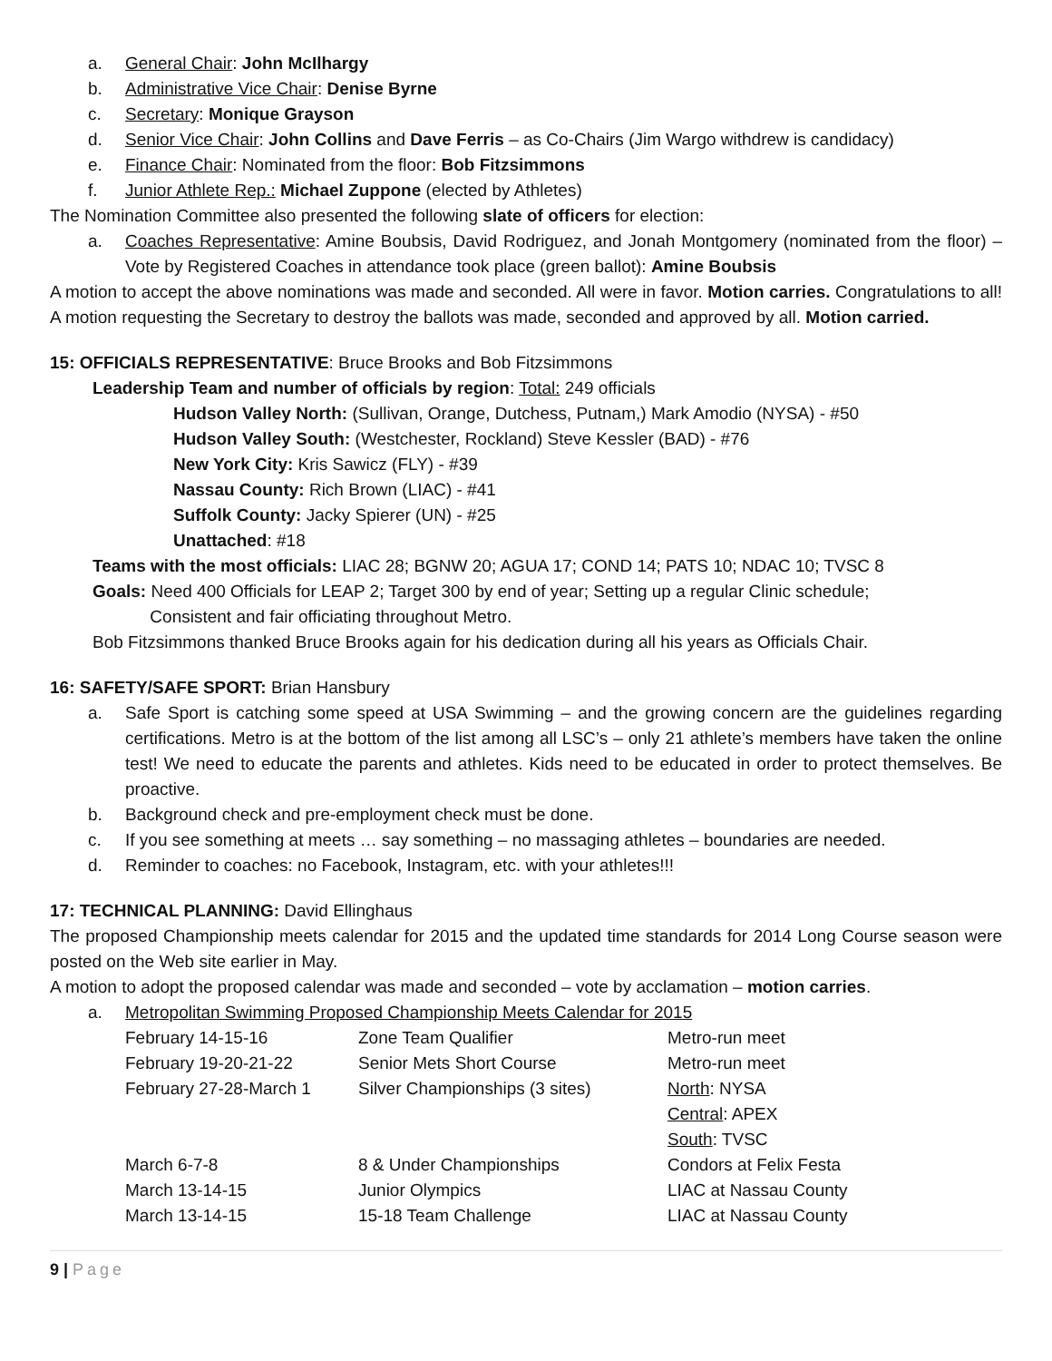a. General Chair: John McIlhargy
b. Administrative Vice Chair: Denise Byrne
c. Secretary: Monique Grayson
d. Senior Vice Chair: John Collins and Dave Ferris – as Co-Chairs (Jim Wargo withdrew is candidacy)
e. Finance Chair: Nominated from the floor: Bob Fitzsimmons
f. Junior Athlete Rep.: Michael Zuppone (elected by Athletes)
The Nomination Committee also presented the following slate of officers for election:
a. Coaches Representative: Amine Boubsis, David Rodriguez, and Jonah Montgomery (nominated from the floor) – Vote by Registered Coaches in attendance took place (green ballot): Amine Boubsis
A motion to accept the above nominations was made and seconded. All were in favor. Motion carries. Congratulations to all! A motion requesting the Secretary to destroy the ballots was made, seconded and approved by all. Motion carried.
15: OFFICIALS REPRESENTATIVE: Bruce Brooks and Bob Fitzsimmons
Leadership Team and number of officials by region: Total: 249 officials
Hudson Valley North: (Sullivan, Orange, Dutchess, Putnam,) Mark Amodio (NYSA) - #50
Hudson Valley South: (Westchester, Rockland) Steve Kessler (BAD) - #76
New York City: Kris Sawicz (FLY) - #39
Nassau County: Rich Brown (LIAC) - #41
Suffolk County: Jacky Spierer (UN) - #25
Unattached: #18
Teams with the most officials: LIAC 28; BGNW 20; AGUA 17; COND 14; PATS 10; NDAC 10; TVSC 8
Goals: Need 400 Officials for LEAP 2; Target 300 by end of year; Setting up a regular Clinic schedule;
Consistent and fair officiating throughout Metro.
Bob Fitzsimmons thanked Bruce Brooks again for his dedication during all his years as Officials Chair.
16: SAFETY/SAFE SPORT: Brian Hansbury
a. Safe Sport is catching some speed at USA Swimming – and the growing concern are the guidelines regarding certifications. Metro is at the bottom of the list among all LSC’s – only 21 athlete’s members have taken the online test! We need to educate the parents and athletes. Kids need to be educated in order to protect themselves. Be proactive.
b. Background check and pre-employment check must be done.
c. If you see something at meets … say something – no massaging athletes – boundaries are needed.
d. Reminder to coaches: no Facebook, Instagram, etc. with your athletes!!!
17: TECHNICAL PLANNING: David Ellinghaus
The proposed Championship meets calendar for 2015 and the updated time standards for 2014 Long Course season were posted on the Web site earlier in May.
A motion to adopt the proposed calendar was made and seconded – vote by acclamation – motion carries.
a. Metropolitan Swimming Proposed Championship Meets Calendar for 2015
| February 14-15-16 | Zone Team Qualifier | Metro-run meet |
| February 19-20-21-22 | Senior Mets Short Course | Metro-run meet |
| February 27-28-March 1 | Silver Championships (3 sites) | North : NYSA Central : APEX South : TVSC |
| March 6-7-8 | 8 & Under Championships | Condors at Felix Festa |
| March 13-14-15 | Junior Olympics | LIAC at Nassau County |
| March 13-14-15 | 15-18 Team Challenge | LIAC at Nassau County |
9 | Page